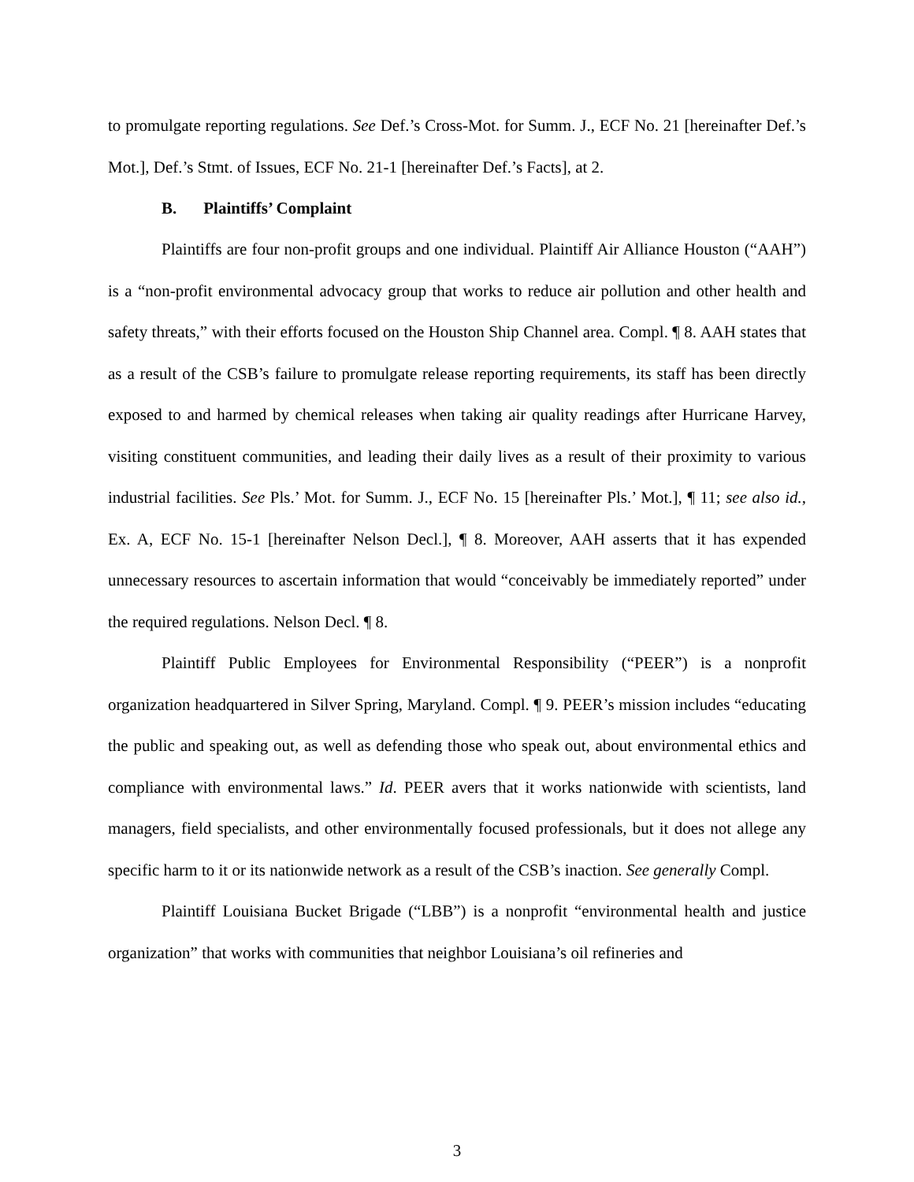to promulgate reporting regulations. See Def.’s Cross-Mot. for Summ. J., ECF No. 21 [hereinafter Def.’s Mot.], Def.’s Stmt. of Issues, ECF No. 21-1 [hereinafter Def.’s Facts], at 2.
B. Plaintiffs’ Complaint
Plaintiffs are four non-profit groups and one individual. Plaintiff Air Alliance Houston (“AAH”) is a “non-profit environmental advocacy group that works to reduce air pollution and other health and safety threats,” with their efforts focused on the Houston Ship Channel area. Compl. ¶ 8. AAH states that as a result of the CSB’s failure to promulgate release reporting requirements, its staff has been directly exposed to and harmed by chemical releases when taking air quality readings after Hurricane Harvey, visiting constituent communities, and leading their daily lives as a result of their proximity to various industrial facilities. See Pls.’ Mot. for Summ. J., ECF No. 15 [hereinafter Pls.’ Mot.], ¶ 11; see also id., Ex. A, ECF No. 15-1 [hereinafter Nelson Decl.], ¶ 8. Moreover, AAH asserts that it has expended unnecessary resources to ascertain information that would “conceivably be immediately reported” under the required regulations. Nelson Decl. ¶ 8.
Plaintiff Public Employees for Environmental Responsibility (“PEER”) is a nonprofit organization headquartered in Silver Spring, Maryland. Compl. ¶ 9. PEER’s mission includes “educating the public and speaking out, as well as defending those who speak out, about environmental ethics and compliance with environmental laws.” Id. PEER avers that it works nationwide with scientists, land managers, field specialists, and other environmentally focused professionals, but it does not allege any specific harm to it or its nationwide network as a result of the CSB’s inaction. See generally Compl.
Plaintiff Louisiana Bucket Brigade (“LBB”) is a nonprofit “environmental health and justice organization” that works with communities that neighbor Louisiana’s oil refineries and
3